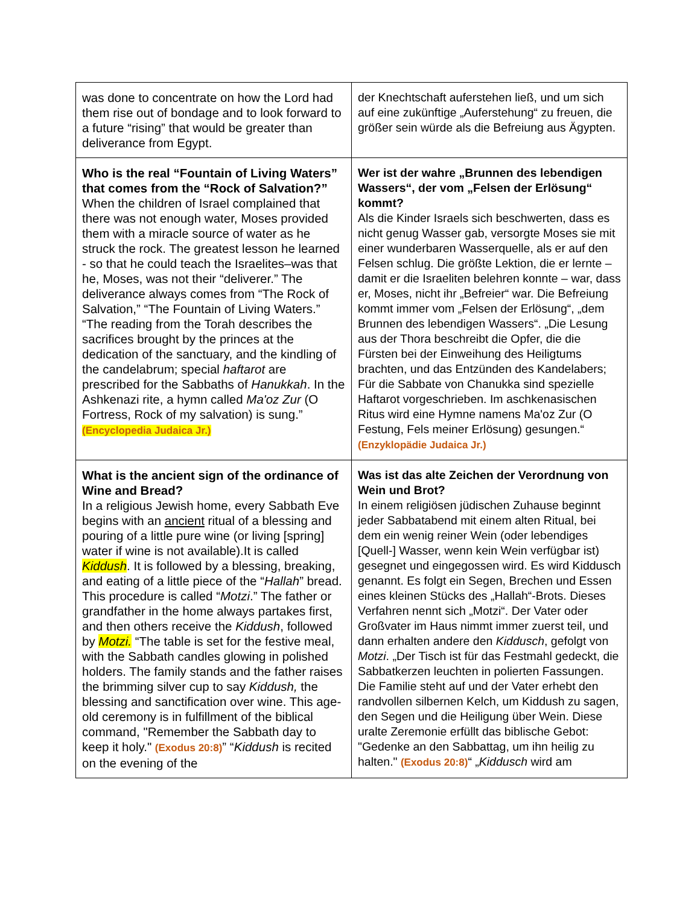| was done to concentrate on how the Lord had them rise out of bondage and to look forward to a future “rising” that would be greater than deliverance from Egypt. | der Knechtschaft auferstehen ließ, und um sich auf eine zukünftige „Auferstehung“ zu freuen, die größer sein würde als die Befreiung aus Ägypten. |
| Who is the real “Fountain of Living Waters” that comes from the “Rock of Salvation?” When the children of Israel complained that there was not enough water, Moses provided them with a miracle source of water as he struck the rock. The greatest lesson he learned - so that he could teach the Israelites–was that he, Moses, was not their “deliverer.” The deliverance always comes from “The Rock of Salvation,” “The Fountain of Living Waters.” “The reading from the Torah describes the sacrifices brought by the princes at the dedication of the sanctuary, and the kindling of the candelabrum; special haftarot are prescribed for the Sabbaths of Hanukkah . In the Ashkenazi rite, a hymn called Ma'oz Zur (O Fortress, Rock of my salvation) is sung.” (Encyclopedia Judaica Jr.) | Wer ist der wahre „Brunnen des lebendigen Wassers“, der vom „Felsen der Erlösung“ kommt? Als die Kinder Israels sich beschwerten, dass es nicht genug Wasser gab, versorgte Moses sie mit einer wunderbaren Wasserquelle, als er auf den Felsen schlug. Die größte Lektion, die er lernte – damit er die Israeliten belehren konnte – war, dass er, Moses, nicht ihr „Befreier“ war. Die Befreiung kommt immer vom „Felsen der Erlösung“, „dem Brunnen des lebendigen Wassers“. „Die Lesung aus der Thora beschreibt die Opfer, die die Fürsten bei der Einweihung des Heiligtums brachten, und das Entzünden des Kandelabers; Für die Sabbate von Chanukka sind spezielle Haftarot vorgeschrieben. Im aschkenasischen Ritus wird eine Hymne namens Ma'oz Zur (O Festung, Fels meiner Erlösung) gesungen.“ (Enzyklopädie Judaica Jr.) |
| What is the ancient sign of the ordinance of Wine and Bread? In a religious Jewish home, every Sabbath Eve begins with an ancient ritual of a blessing and pouring of a little pure wine (or living [spring] water if wine is not available).It is called Kiddush . It is followed by a blessing, breaking, and eating of a little piece of the “ Hallah ” bread. This procedure is called “ Motzi .” The father or grandfather in the home always partakes first, and then others receive the Kiddush , followed by Motzi. “The table is set for the festive meal, with the Sabbath candles glowing in polished holders. The family stands and the father raises the brimming silver cup to say Kiddush, the blessing and sanctification over wine. This age-old ceremony is in fulfillment of the biblical command, "Remember the Sabbath day to keep it holy." (Exodus 20:8) ” “ Kiddush is recited on the evening of the | Was ist das alte Zeichen der Verordnung von Wein und Brot? In einem religiösen jüdischen Zuhause beginnt jeder Sabbatabend mit einem alten Ritual, bei dem ein wenig reiner Wein (oder lebendiges [Quell-] Wasser, wenn kein Wein verfügbar ist) gesegnet und eingegossen wird. Es wird Kiddusch genannt. Es folgt ein Segen, Brechen und Essen eines kleinen Stücks des „Hallah“-Brots. Dieses Verfahren nennt sich „Motzi“. Der Vater oder Großvater im Haus nimmt immer zuerst teil, und dann erhalten andere den Kiddusch , gefolgt von Motzi . „Der Tisch ist für das Festmahl gedeckt, die Sabbatkerzen leuchten in polierten Fassungen. Die Familie steht auf und der Vater erhebt den randvollen silbernen Kelch, um Kiddush zu sagen, den Segen und die Heiligung über Wein. Diese uralte Zeremonie erfüllt das biblische Gebot: "Gedenke an den Sabbattag, um ihn heilig zu halten." (Exodus 20:8) “ „ Kiddusch wird am |